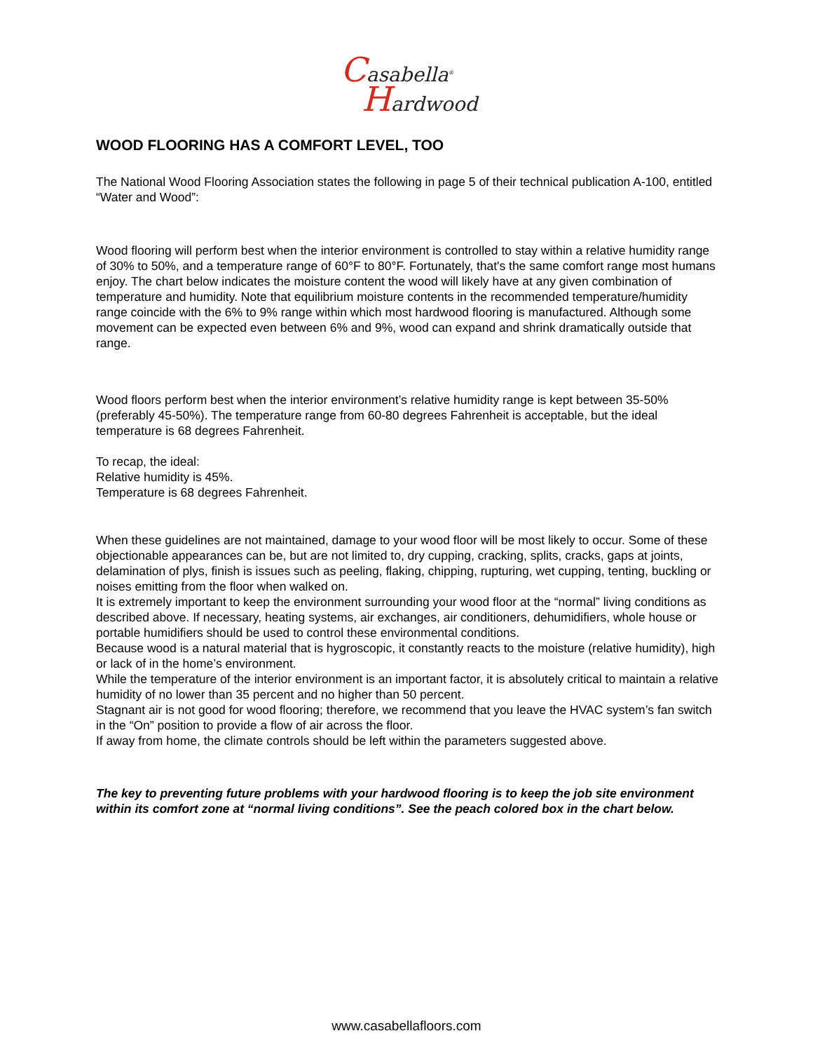Casabella<sup>®</sup>
Hardwood
WOOD FLOORING HAS A COMFORT LEVEL, TOO
The National Wood Flooring Association states the following in page 5 of their technical publication A-100, entitled “Water and Wood”:
Wood flooring will perform best when the interior environment is controlled to stay within a relative humidity range of 30% to 50%, and a temperature range of 60°F to 80°F. Fortunately, that's the same comfort range most humans enjoy. The chart below indicates the moisture content the wood will likely have at any given combination of temperature and humidity. Note that equilibrium moisture contents in the recommended temperature/humidity range coincide with the 6% to 9% range within which most hardwood flooring is manufactured. Although some movement can be expected even between 6% and 9%, wood can expand and shrink dramatically outside that range.
Wood floors perform best when the interior environment’s relative humidity range is kept between 35-50% (preferably 45-50%). The temperature range from 60-80 degrees Fahrenheit is acceptable, but the ideal temperature is 68 degrees Fahrenheit.
To recap, the ideal:
Relative humidity is 45%.
Temperature is 68 degrees Fahrenheit.
When these guidelines are not maintained, damage to your wood floor will be most likely to occur. Some of these objectionable appearances can be, but are not limited to, dry cupping, cracking, splits, cracks, gaps at joints, delamination of plys, finish is issues such as peeling, flaking, chipping, rupturing, wet cupping, tenting, buckling or noises emitting from the floor when walked on.
It is extremely important to keep the environment surrounding your wood floor at the “normal” living conditions as described above. If necessary, heating systems, air exchanges, air conditioners, dehumidifiers, whole house or portable humidifiers should be used to control these environmental conditions.
Because wood is a natural material that is hygroscopic, it constantly reacts to the moisture (relative humidity), high or lack of in the home’s environment.
While the temperature of the interior environment is an important factor, it is absolutely critical to maintain a relative humidity of no lower than 35 percent and no higher than 50 percent.
Stagnant air is not good for wood flooring; therefore, we recommend that you leave the HVAC system’s fan switch in the “On” position to provide a flow of air across the floor.
If away from home, the climate controls should be left within the parameters suggested above.
The key to preventing future problems with your hardwood flooring is to keep the job site environment within its comfort zone at “normal living conditions”. See the peach colored box in the chart below.
www.casabellafloors.com